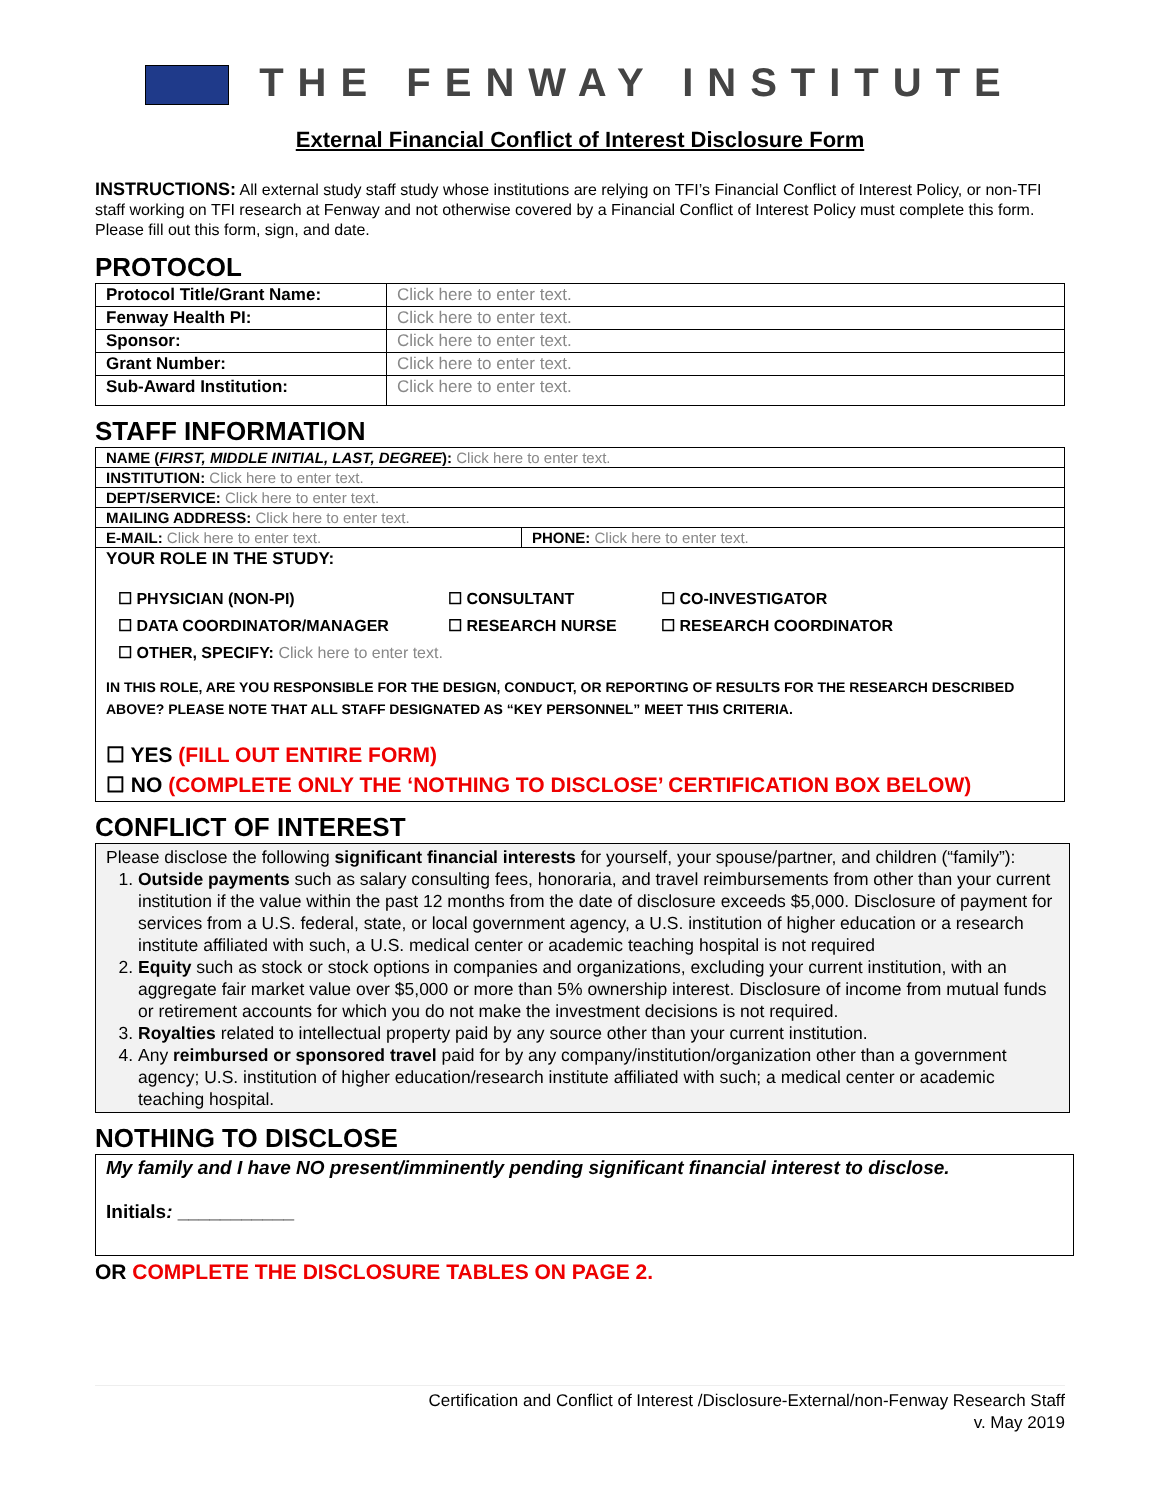THE FENWAY INSTITUTE
External Financial Conflict of Interest Disclosure Form
INSTRUCTIONS: All external study staff study whose institutions are relying on TFI’s Financial Conflict of Interest Policy, or non-TFI staff working on TFI research at Fenway and not otherwise covered by a Financial Conflict of Interest Policy must complete this form. Please fill out this form, sign, and date.
PROTOCOL
| Protocol Title/Grant Name: | Click here to enter text. |
| Fenway Health PI: | Click here to enter text. |
| Sponsor: | Click here to enter text. |
| Grant Number: | Click here to enter text. |
| Sub-Award Institution: | Click here to enter text. |
STAFF INFORMATION
| NAME ( FIRST, MIDDLE INITIAL, LAST, DEGREE ): Click here to enter text. | |
| INSTITUTION: Click here to enter text. | |
| DEPT/SERVICE: Click here to enter text. | |
| MAILING ADDRESS: Click here to enter text. | |
| E-MAIL: Click here to enter text. | PHONE: Click here to enter text. |
| YOUR ROLE IN THE STUDY: ☐ PHYSICIAN (NON-PI) ☐ CONSULTANT ☐ CO-INVESTIGATOR ☐ DATA COORDINATOR/MANAGER ☐ RESEARCH NURSE ☐ RESEARCH COORDINATOR ☐ OTHER, SPECIFY: Click here to enter text. IN THIS ROLE, ARE YOU RESPONSIBLE FOR THE DESIGN, CONDUCT, OR REPORTING OF RESULTS FOR THE RESEARCH DESCRIBED ABOVE? PLEASE NOTE THAT ALL STAFF DESIGNATED AS “KEY PERSONNEL” MEET THIS CRITERIA. ☐ YES (FILL OUT ENTIRE FORM) ☐ NO (COMPLETE ONLY THE ‘NOTHING TO DISCLOSE’ CERTIFICATION BOX BELOW) | |
CONFLICT OF INTEREST
Please disclose the following significant financial interests for yourself, your spouse/partner, and children (“family”):
1. Outside payments such as salary consulting fees, honoraria, and travel reimbursements from other than your current institution if the value within the past 12 months from the date of disclosure exceeds $5,000. Disclosure of payment for services from a U.S. federal, state, or local government agency, a U.S. institution of higher education or a research institute affiliated with such, a U.S. medical center or academic teaching hospital is not required
2. Equity such as stock or stock options in companies and organizations, excluding your current institution, with an aggregate fair market value over $5,000 or more than 5% ownership interest. Disclosure of income from mutual funds or retirement accounts for which you do not make the investment decisions is not required.
3. Royalties related to intellectual property paid by any source other than your current institution.
4. Any reimbursed or sponsored travel paid for by any company/institution/organization other than a government agency; U.S. institution of higher education/research institute affiliated with such; a medical center or academic teaching hospital.
NOTHING TO DISCLOSE
My family and I have NO present/imminently pending significant financial interest to disclose.
Initials: ___________
OR COMPLETE THE DISCLOSURE TABLES ON PAGE 2.
Certification and Conflict of Interest /Disclosure-External/non-Fenway Research Staff
v. May 2019